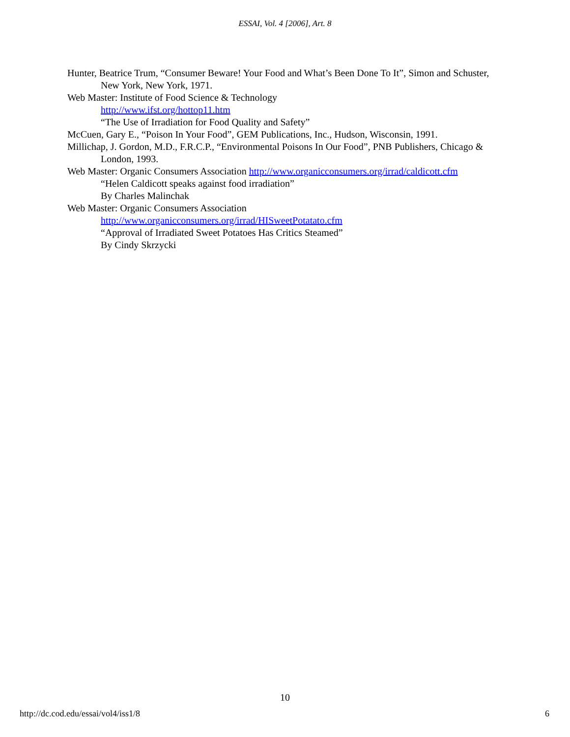ESSAI, Vol. 4 [2006], Art. 8
Hunter, Beatrice Trum, “Consumer Beware! Your Food and What’s Been Done To It”, Simon and Schuster, New York, New York, 1971.
Web Master: Institute of Food Science & Technology
http://www.ifst.org/hottop11.htm
“The Use of Irradiation for Food Quality and Safety”
McCuen, Gary E., “Poison In Your Food”, GEM Publications, Inc., Hudson, Wisconsin, 1991.
Millichap, J. Gordon, M.D., F.R.C.P., “Environmental Poisons In Our Food”, PNB Publishers, Chicago & London, 1993.
Web Master: Organic Consumers Association http://www.organicconsumers.org/irrad/caldicott.cfm
“Helen Caldicott speaks against food irradiation”
By Charles Malinchak
Web Master: Organic Consumers Association
http://www.organicconsumers.org/irrad/HISweetPotatato.cfm
“Approval of Irradiated Sweet Potatoes Has Critics Steamed”
By Cindy Skrzycki
10
http://dc.cod.edu/essai/vol4/iss1/8 6